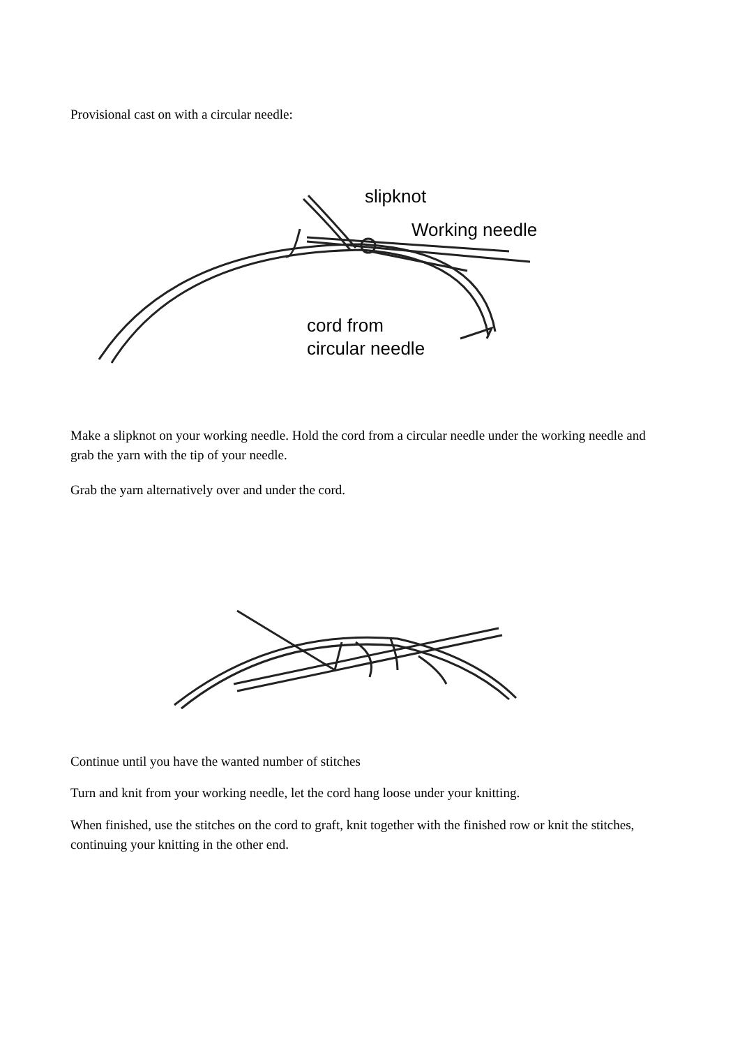Provisional cast on with a circular needle:
slipknot
Working needle
cord from
circular needle
Make a slipknot on your working needle. Hold the cord from a circular needle under the working needle and grab the yarn with the tip of your needle.
Grab the yarn alternatively over and under the cord.
Continue until you have the wanted number of stitches
Turn and knit from your working needle, let the cord hang loose under your knitting.
When finished, use the stitches on the cord to graft, knit together with the finished row or knit the stitches, continuing your knitting in the other end.